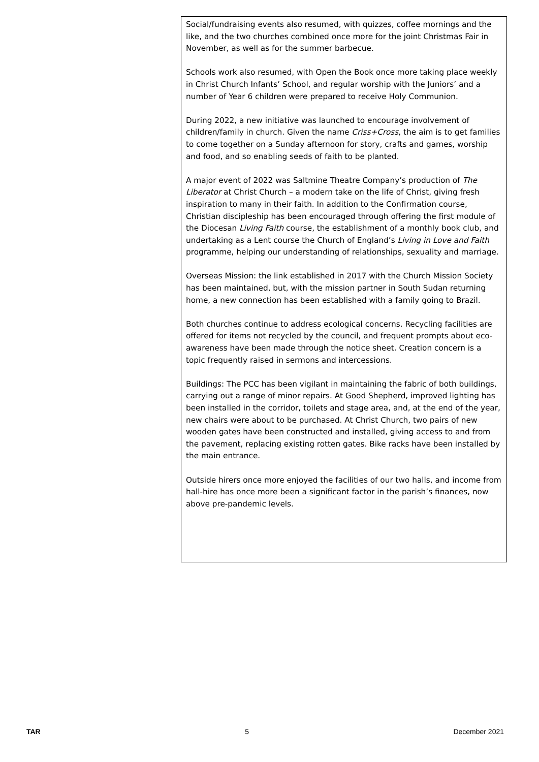Social/fundraising events also resumed, with quizzes, coffee mornings and the like, and the two churches combined once more for the joint Christmas Fair in November, as well as for the summer barbecue.
Schools work also resumed, with Open the Book once more taking place weekly in Christ Church Infants’ School, and regular worship with the Juniors’ and a number of Year 6 children were prepared to receive Holy Communion.
During 2022, a new initiative was launched to encourage involvement of children/family in church. Given the name Criss+Cross, the aim is to get families to come together on a Sunday afternoon for story, crafts and games, worship and food, and so enabling seeds of faith to be planted.
A major event of 2022 was Saltmine Theatre Company’s production of The Liberator at Christ Church – a modern take on the life of Christ, giving fresh inspiration to many in their faith. In addition to the Confirmation course, Christian discipleship has been encouraged through offering the first module of the Diocesan Living Faith course, the establishment of a monthly book club, and undertaking as a Lent course the Church of England’s Living in Love and Faith programme, helping our understanding of relationships, sexuality and marriage.
Overseas Mission: the link established in 2017 with the Church Mission Society has been maintained, but, with the mission partner in South Sudan returning home, a new connection has been established with a family going to Brazil.
Both churches continue to address ecological concerns. Recycling facilities are offered for items not recycled by the council, and frequent prompts about eco-awareness have been made through the notice sheet. Creation concern is a topic frequently raised in sermons and intercessions.
Buildings: The PCC has been vigilant in maintaining the fabric of both buildings, carrying out a range of minor repairs. At Good Shepherd, improved lighting has been installed in the corridor, toilets and stage area, and, at the end of the year, new chairs were about to be purchased. At Christ Church, two pairs of new wooden gates have been constructed and installed, giving access to and from the pavement, replacing existing rotten gates. Bike racks have been installed by the main entrance.
Outside hirers once more enjoyed the facilities of our two halls, and income from hall-hire has once more been a significant factor in the parish’s finances, now above pre-pandemic levels.
TAR 5 December 2021